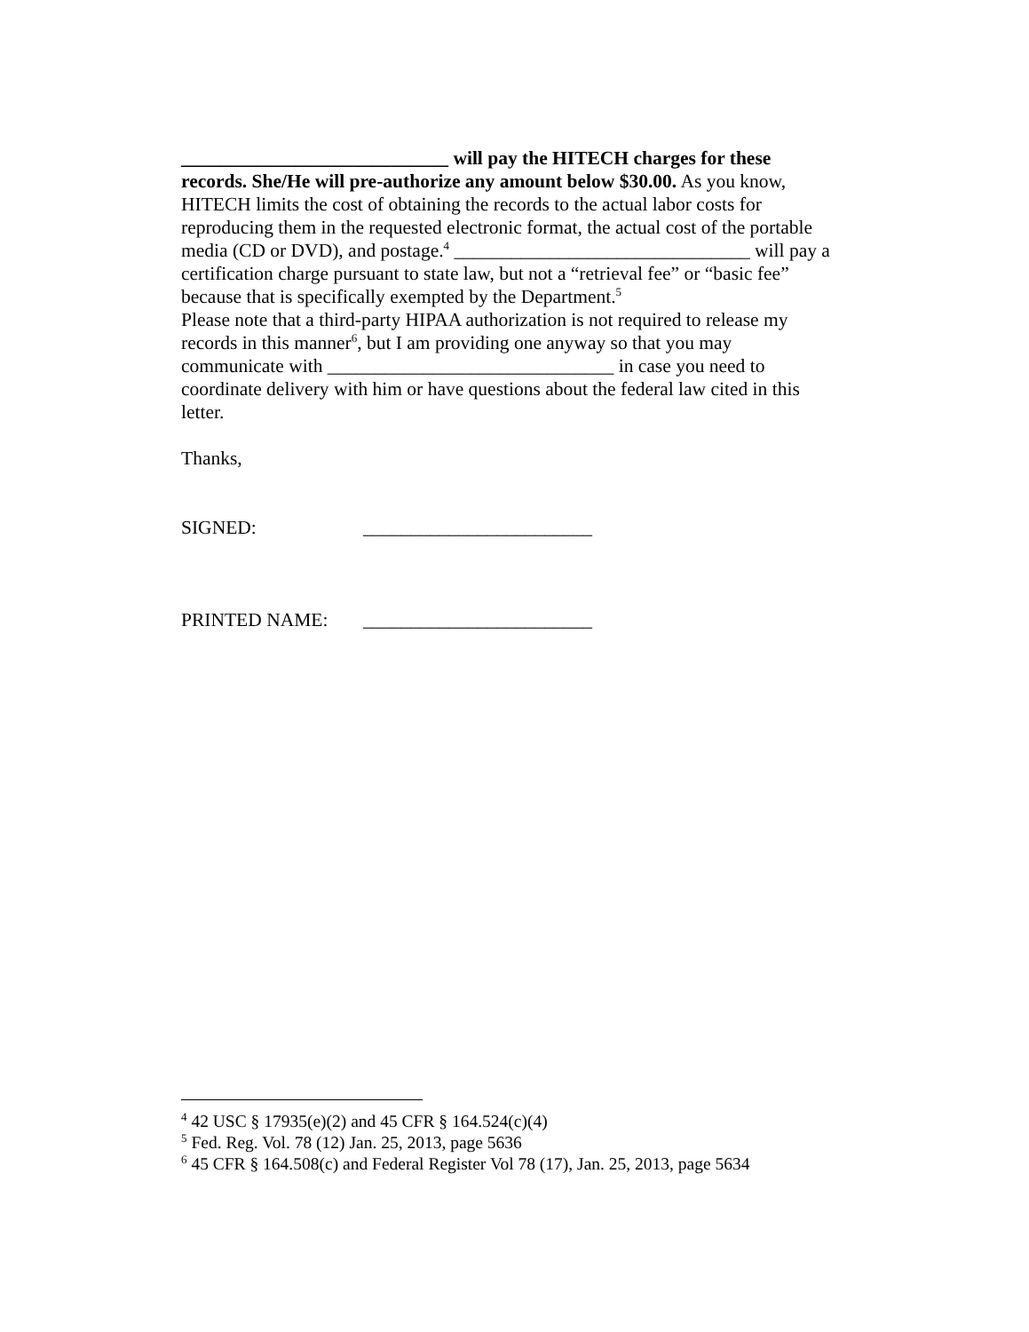____________________________ will pay the HITECH charges for these records. She/He will pre-authorize any amount below $30.00. As you know, HITECH limits the cost of obtaining the records to the actual labor costs for reproducing them in the requested electronic format, the actual cost of the portable media (CD or DVD), and postage.<sup>4</sup> _______________________________ will pay a certification charge pursuant to state law, but not a “retrieval fee” or “basic fee” because that is specifically exempted by the Department.<sup>5</sup>
Please note that a third-party HIPAA authorization is not required to release my records in this manner<sup>6</sup>, but I am providing one anyway so that you may communicate with ______________________________ in case you need to coordinate delivery with him or have questions about the federal law cited in this letter.
Thanks,
SIGNED: ________________________
PRINTED NAME: ________________________
<sup>4</sup> 42 USC § 17935(e)(2) and 45 CFR § 164.524(c)(4)
<sup>5</sup> Fed. Reg. Vol. 78 (12) Jan. 25, 2013, page 5636
<sup>6</sup> 45 CFR § 164.508(c) and Federal Register Vol 78 (17), Jan. 25, 2013, page 5634